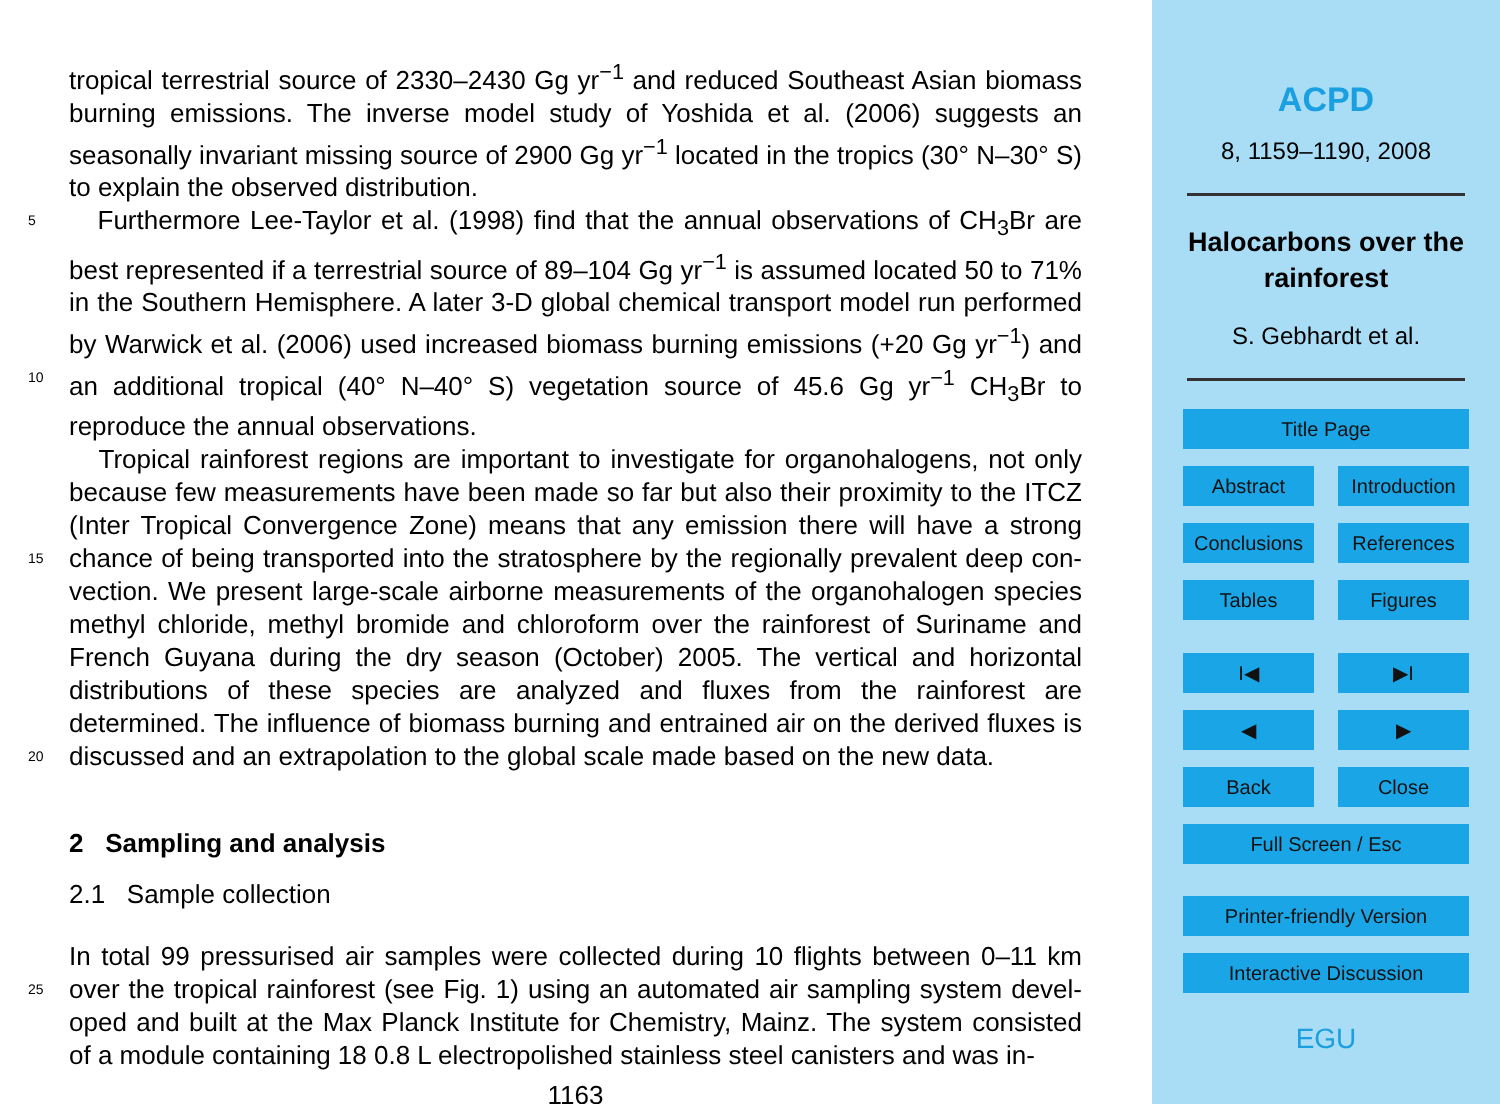tropical terrestrial source of 2330–2430 Gg yr<sup>−1</sup> and reduced Southeast Asian biomass burning emissions. The inverse model study of Yoshida et al. (2006) suggests an seasonally invariant missing source of 2900 Gg yr<sup>−1</sup> located in the tropics (30° N–30° S) to explain the observed distribution.
5 Furthermore Lee-Taylor et al. (1998) find that the annual observations of CH<sub>3</sub>Br are best represented if a terrestrial source of 89–104 Gg yr<sup>−1</sup> is assumed located 50 to 71% in the Southern Hemisphere. A later 3-D global chemical transport model run performed by Warwick et al. (2006) used increased biomass burning emissions (+20 Gg yr<sup>−1</sup>) and an additional tropical (40° N–40° S) vegetation source of 45.6 Gg yr<sup>−1</sup> 10 CH<sub>3</sub>Br to reproduce the annual observations.
Tropical rainforest regions are important to investigate for organohalogens, not only because few measurements have been made so far but also their proximity to the ITCZ (Inter Tropical Convergence Zone) means that any emission there will have a strong chance of being transported into the stratosphere by the regionally prevalent deep con- 15 vection. We present large-scale airborne measurements of the organohalogen species methyl chloride, methyl bromide and chloroform over the rainforest of Suriname and French Guyana during the dry season (October) 2005. The vertical and horizontal distributions of these species are analyzed and fluxes from the rainforest are determined. The influence of biomass burning and entrained air on the derived fluxes is discussed 20 and an extrapolation to the global scale made based on the new data.
2 Sampling and analysis
2.1 Sample collection
In total 99 pressurised air samples were collected during 10 flights between 0–11 km over the tropical rainforest (see Fig. 1) using an automated air sampling system devel- 25 oped and built at the Max Planck Institute for Chemistry, Mainz. The system consisted of a module containing 18 0.8 L electropolished stainless steel canisters and was in-
1163
ACPD
8, 1159–1190, 2008
Halocarbons over the rainforest
S. Gebhardt et al.
Title Page
Abstract Introduction
Conclusions
References
Tables Figures
I◀ ▶I
◀ ▶
Back Close
Full Screen / Esc
Printer-friendly Version
Interactive Discussion
EGU